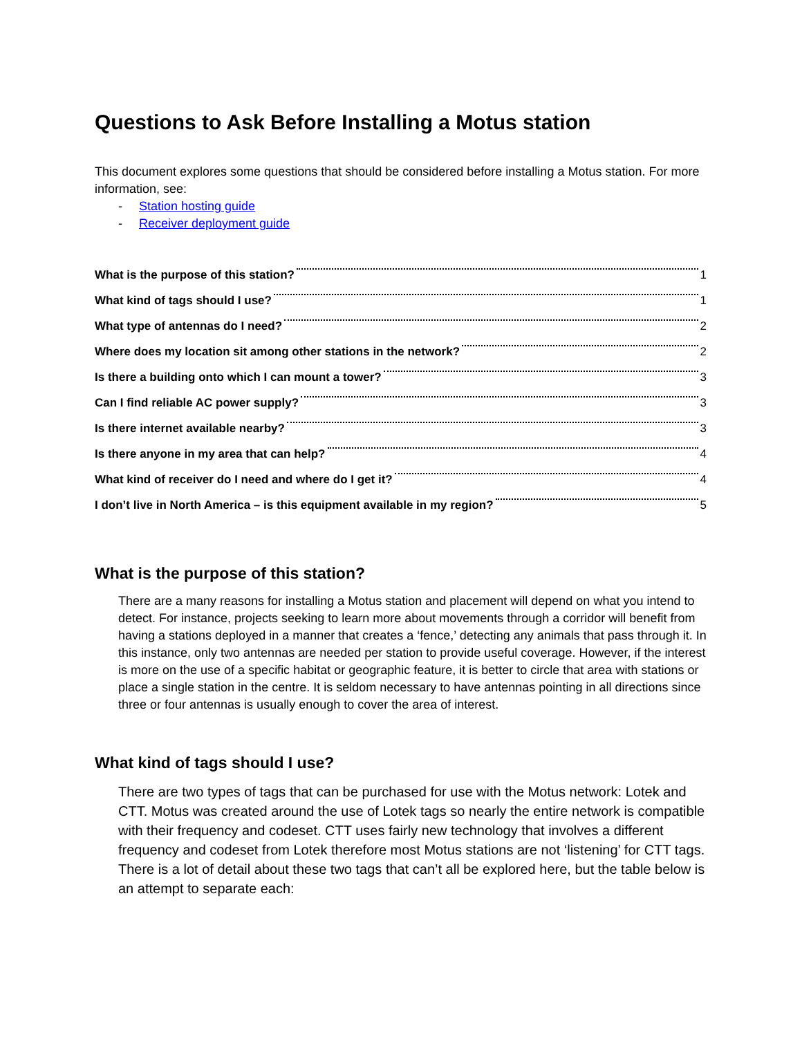Questions to Ask Before Installing a Motus station
This document explores some questions that should be considered before installing a Motus station. For more information, see:
- Station hosting guide
- Receiver deployment guide
What is the purpose of this station? 1
What kind of tags should I use? 1
What type of antennas do I need? 2
Where does my location sit among other stations in the network? 2
Is there a building onto which I can mount a tower? 3
Can I find reliable AC power supply? 3
Is there internet available nearby? 3
Is there anyone in my area that can help? 4
What kind of receiver do I need and where do I get it? 4
I don’t live in North America – is this equipment available in my region? 5
What is the purpose of this station?
There are a many reasons for installing a Motus station and placement will depend on what you intend to detect. For instance, projects seeking to learn more about movements through a corridor will benefit from having a stations deployed in a manner that creates a ‘fence,’ detecting any animals that pass through it. In this instance, only two antennas are needed per station to provide useful coverage. However, if the interest is more on the use of a specific habitat or geographic feature, it is better to circle that area with stations or place a single station in the centre. It is seldom necessary to have antennas pointing in all directions since three or four antennas is usually enough to cover the area of interest.
What kind of tags should I use?
There are two types of tags that can be purchased for use with the Motus network: Lotek and CTT. Motus was created around the use of Lotek tags so nearly the entire network is compatible with their frequency and codeset. CTT uses fairly new technology that involves a different frequency and codeset from Lotek therefore most Motus stations are not ‘listening’ for CTT tags. There is a lot of detail about these two tags that can’t all be explored here, but the table below is an attempt to separate each: